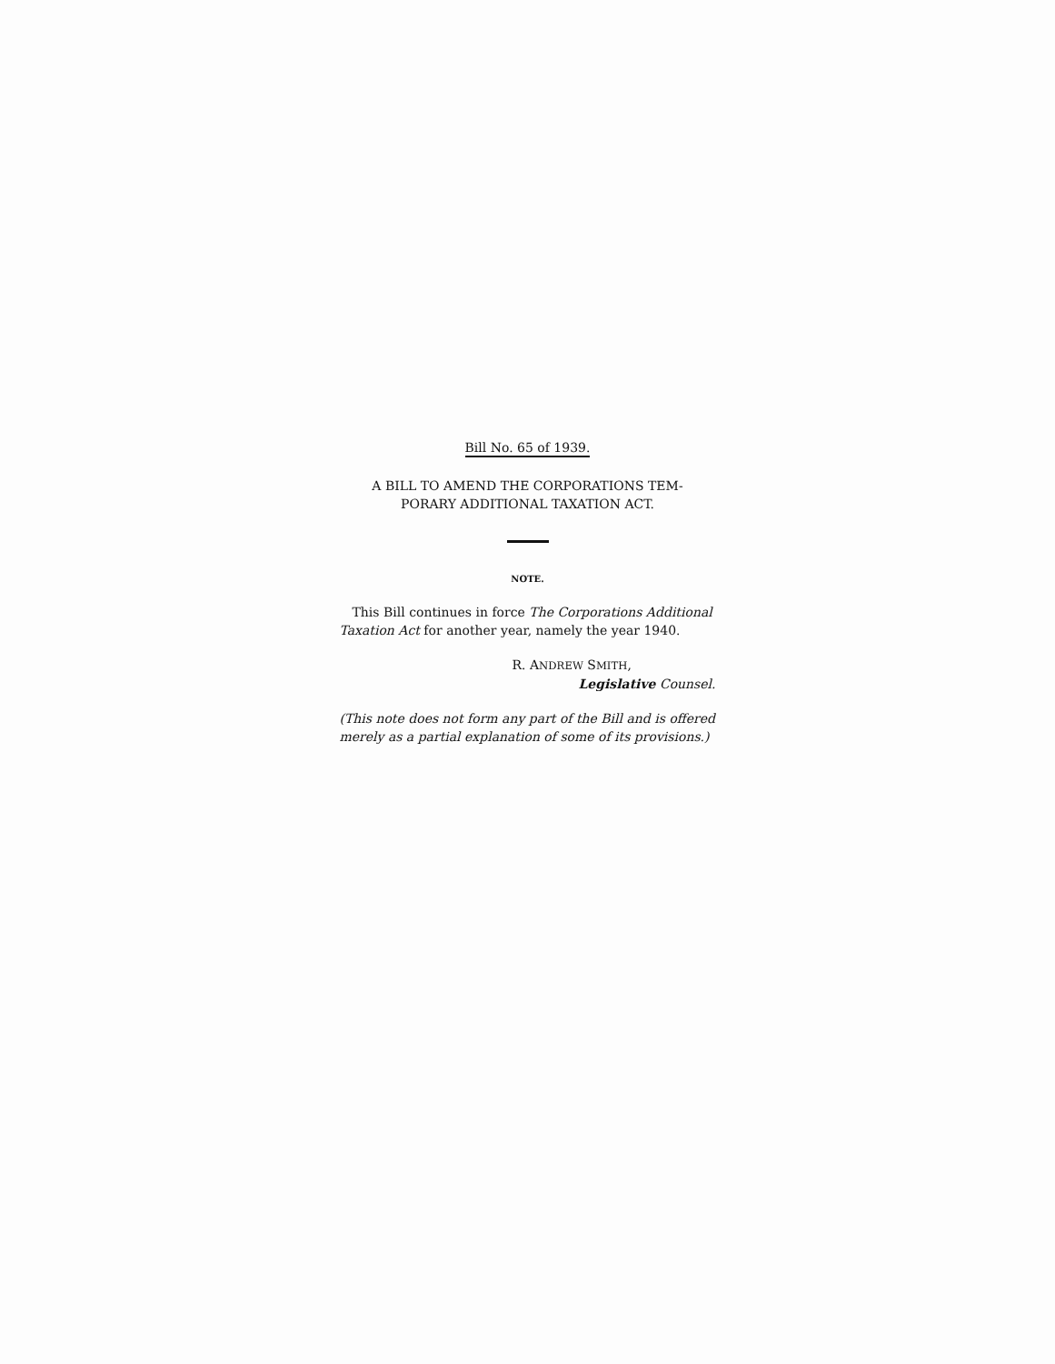Bill No. 65 of 1939.
A BILL TO AMEND THE CORPORATIONS TEM-
PORARY ADDITIONAL TAXATION ACT.
NOTE.
This Bill continues in force The Corporations Additional Taxation Act for another year, namely the year 1940.
R. ANDREW SMITH,
Legislative Counsel.
(This note does not form any part of the Bill and is offered merely as a partial explanation of some of its provisions.)